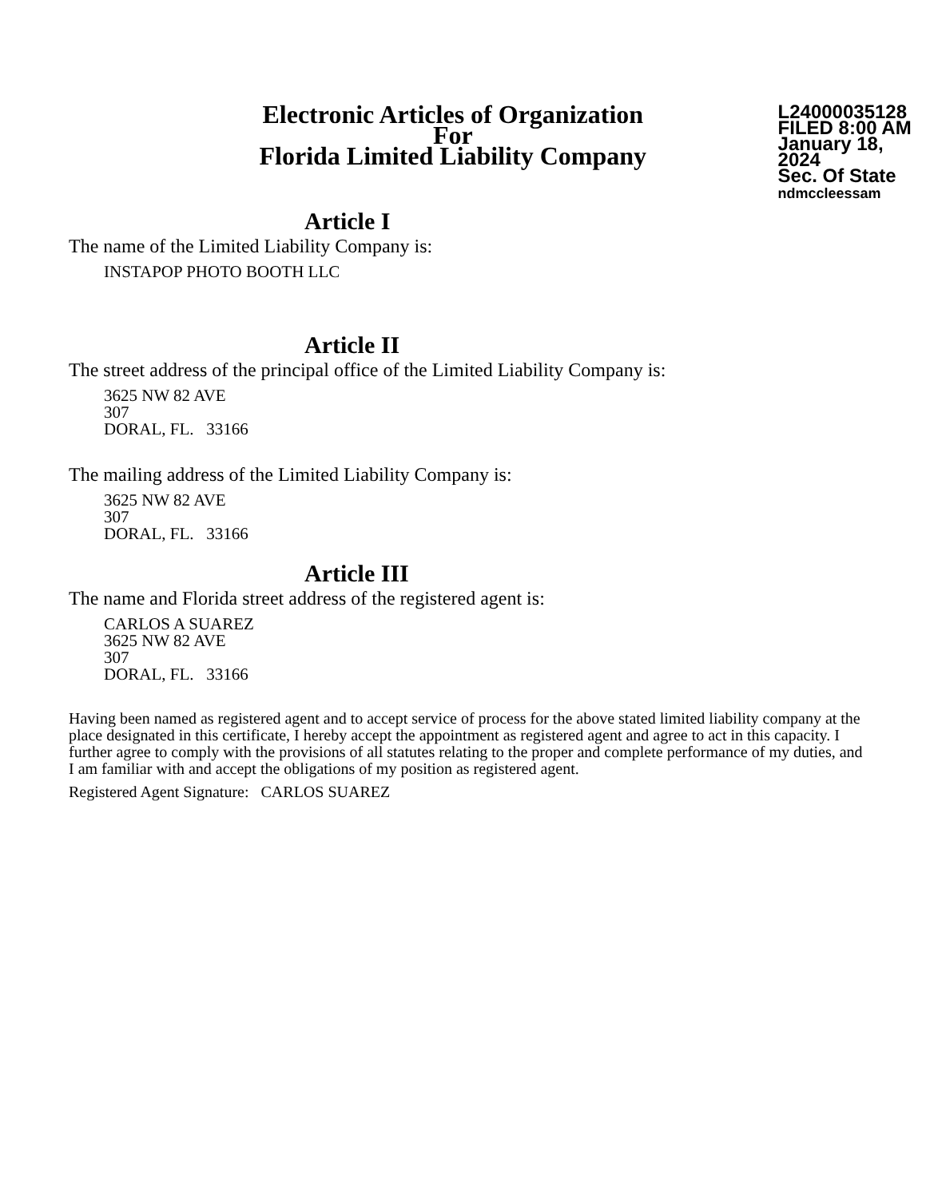Electronic Articles of Organization
For
Florida Limited Liability Company
L24000035128
FILED 8:00 AM
January 18, 2024
Sec. Of State
ndmccleessam
Article I
The name of the Limited Liability Company is:
INSTAPOP PHOTO BOOTH LLC
Article II
The street address of the principal office of the Limited Liability Company is:
3625 NW 82 AVE
307
DORAL, FL. 33166
The mailing address of the Limited Liability Company is:
3625 NW 82 AVE
307
DORAL, FL. 33166
Article III
The name and Florida street address of the registered agent is:
CARLOS A SUAREZ
3625 NW 82 AVE
307
DORAL, FL. 33166
Having been named as registered agent and to accept service of process for the above stated limited liability company at the place designated in this certificate, I hereby accept the appointment as registered agent and agree to act in this capacity. I further agree to comply with the provisions of all statutes relating to the proper and complete performance of my duties, and I am familiar with and accept the obligations of my position as registered agent.
Registered Agent Signature: CARLOS SUAREZ